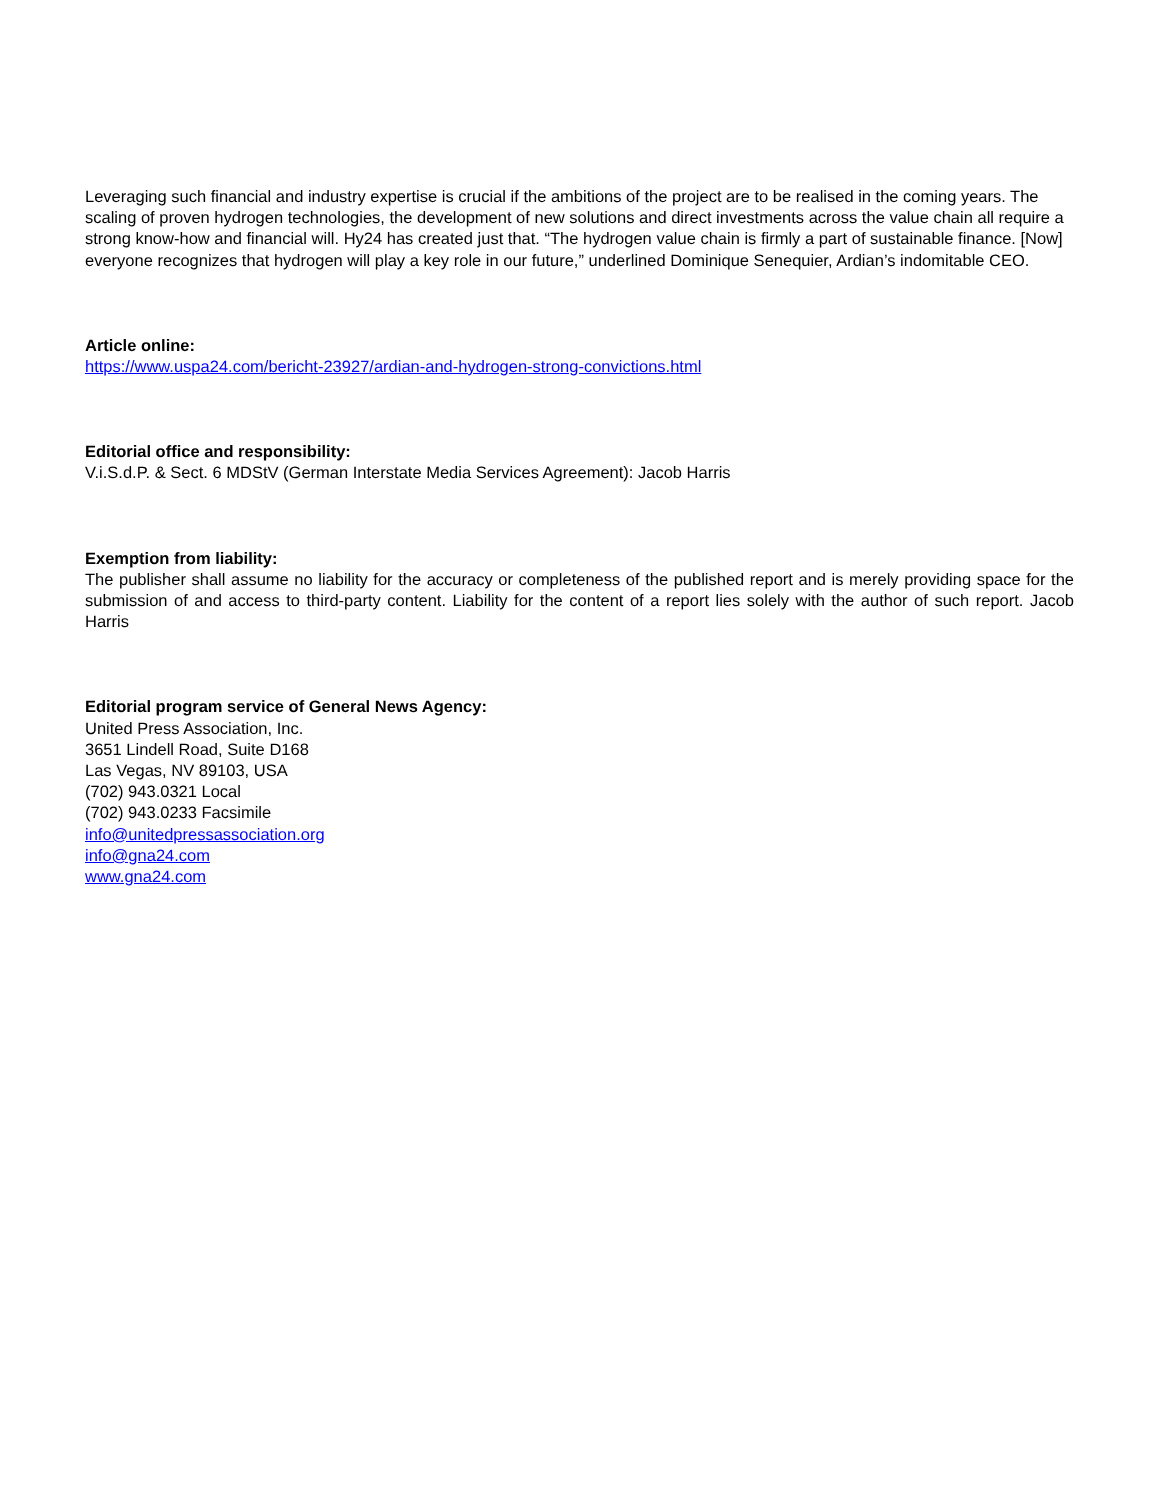Leveraging such financial and industry expertise is crucial if the ambitions of the project are to be realised in the coming years. The scaling of proven hydrogen technologies, the development of new solutions and direct investments across the value chain all require a strong know-how and financial will. Hy24 has created just that. “The hydrogen value chain is firmly a part of sustainable finance. [Now] everyone recognizes that hydrogen will play a key role in our future,” underlined Dominique Senequier, Ardian’s indomitable CEO.
Article online:
https://www.uspa24.com/bericht-23927/ardian-and-hydrogen-strong-convictions.html
Editorial office and responsibility:
V.i.S.d.P. & Sect. 6 MDStV (German Interstate Media Services Agreement): Jacob Harris
Exemption from liability:
The publisher shall assume no liability for the accuracy or completeness of the published report and is merely providing space for the submission of and access to third-party content. Liability for the content of a report lies solely with the author of such report. Jacob Harris
Editorial program service of General News Agency:
United Press Association, Inc.
3651 Lindell Road, Suite D168
Las Vegas, NV 89103, USA
(702) 943.0321 Local
(702) 943.0233 Facsimile
info@unitedpressassociation.org
info@gna24.com
www.gna24.com